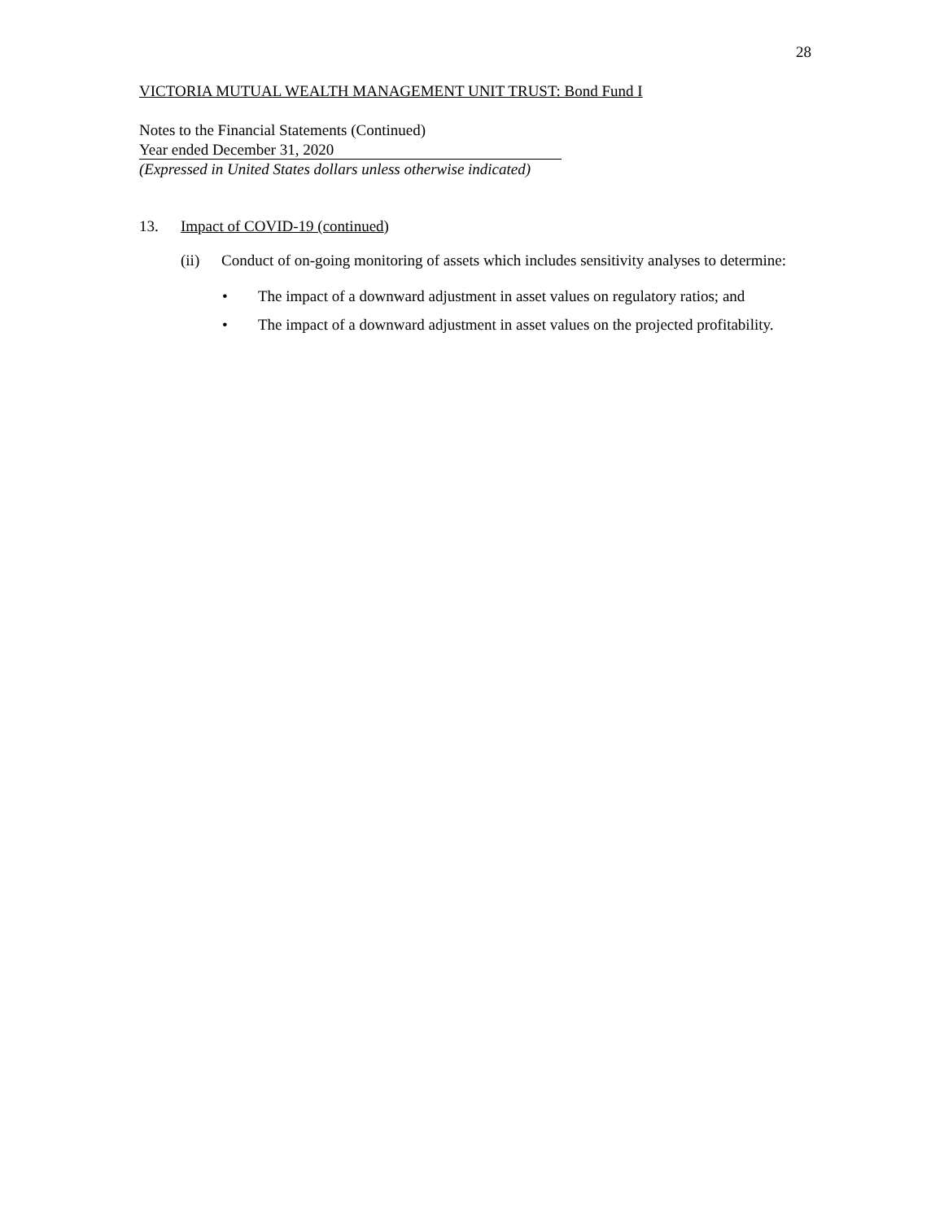28
VICTORIA MUTUAL WEALTH MANAGEMENT UNIT TRUST: Bond Fund I
Notes to the Financial Statements (Continued)
Year ended December 31, 2020
(Expressed in United States dollars unless otherwise indicated)
13. Impact of COVID-19 (continued)
(ii) Conduct of on-going monitoring of assets which includes sensitivity analyses to determine:
• The impact of a downward adjustment in asset values on regulatory ratios; and
• The impact of a downward adjustment in asset values on the projected profitability.